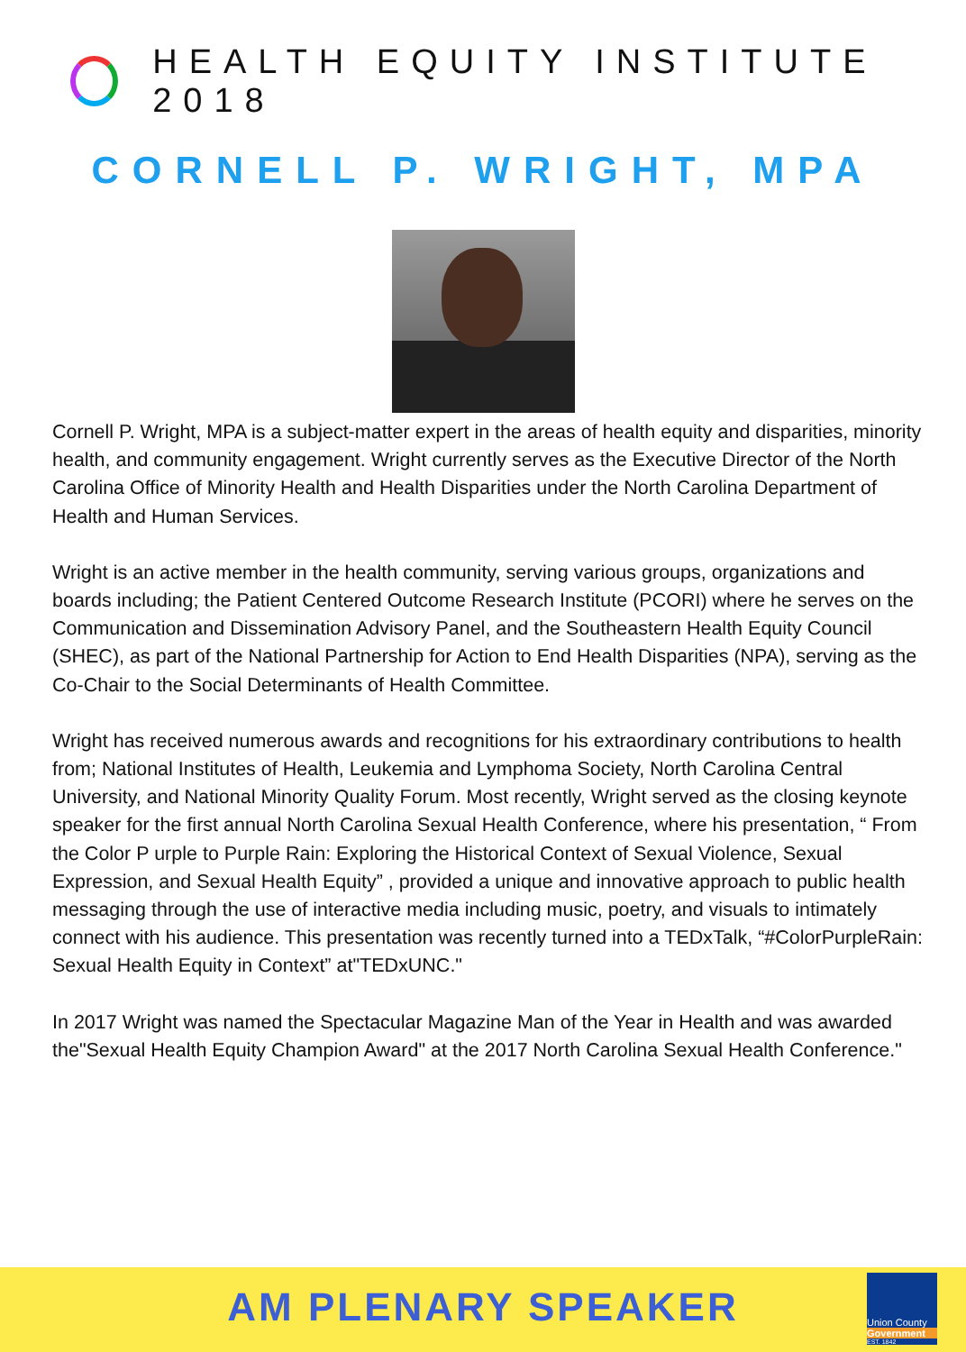HEALTH EQUITY INSTITUTE 2018
CORNELL P. WRIGHT, MPA
Cornell P. Wright, MPA is a subject-matter expert in the areas of health equity and disparities, minority health, and community engagement. Wright currently serves as the Executive Director of the North Carolina Office of Minority Health and Health Disparities under the North Carolina Department of Health and Human Services.
Wright is an active member in the health community, serving various groups, organizations and boards including; the Patient Centered Outcome Research Institute (PCORI) where he serves on the Communication and Dissemination Advisory Panel, and the Southeastern Health Equity Council (SHEC), as part of the National Partnership for Action to End Health Disparities (NPA), serving as the Co-Chair to the Social Determinants of Health Committee.
Wright has received numerous awards and recognitions for his extraordinary contributions to health from; National Institutes of Health, Leukemia and Lymphoma Society, North Carolina Central University, and National Minority Quality Forum. Most recently, Wright served as the closing keynote speaker for the first annual North Carolina Sexual Health Conference, where his presentation, “ From the Color P urple to Purple Rain: Exploring the Historical Context of Sexual Violence, Sexual Expression, and Sexual Health Equity” , provided a unique and innovative approach to public health messaging through the use of interactive media including music, poetry, and visuals to intimately connect with his audience. This presentation was recently turned into a TEDxTalk, “#ColorPurpleRain: Sexual Health Equity in Context” at"TEDxUNC."
In 2017 Wright was named the Spectacular Magazine Man of the Year in Health and was awarded the"Sexual Health Equity Champion Award" at the 2017 North Carolina Sexual Health Conference."
AM PLENARY SPEAKER
Union County
Government
EST. 1842